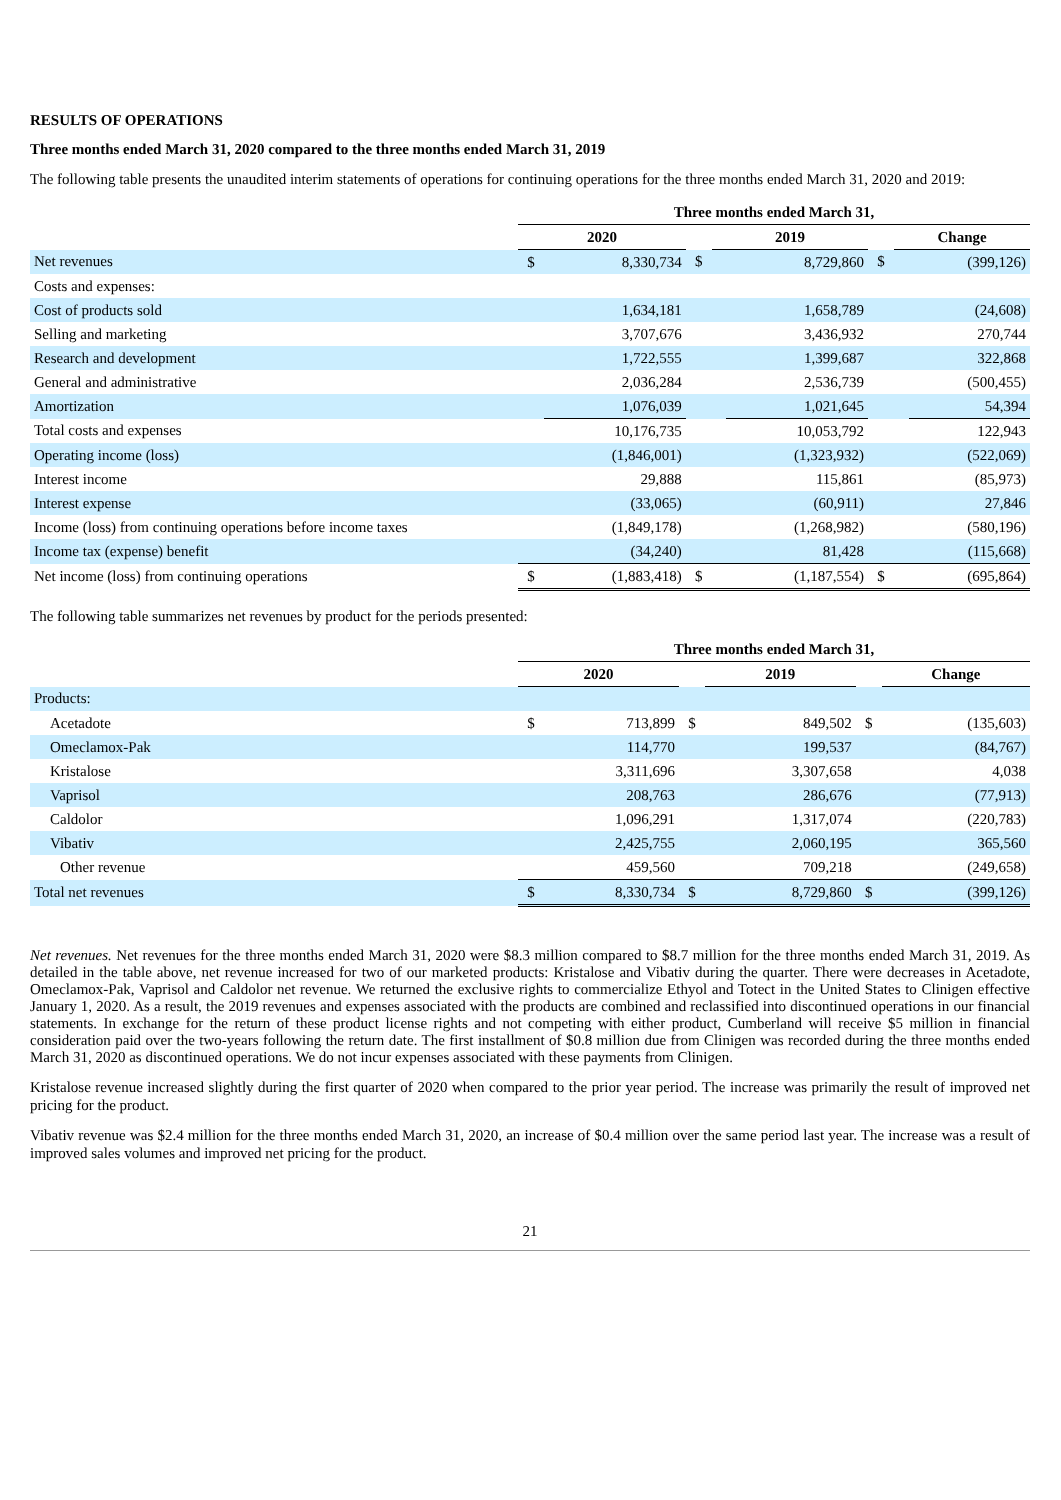RESULTS OF OPERATIONS
Three months ended March 31, 2020 compared to the three months ended March 31, 2019
The following table presents the unaudited interim statements of operations for continuing operations for the three months ended March 31, 2020 and 2019:
| | Three months ended March 31, | | | | | | | |
| --- | --- | --- | --- | --- | --- | --- | --- | --- |
| | 2020 | | | 2019 | | | Change | |
| Net revenues | $ | 8,330,734 | $ | | 8,729,860 | $ | | (399,126) |
| Costs and expenses: | | | | | | | | |
| Cost of products sold | | 1,634,181 | | | 1,658,789 | | | (24,608) |
| Selling and marketing | | 3,707,676 | | | 3,436,932 | | | 270,744 |
| Research and development | | 1,722,555 | | | 1,399,687 | | | 322,868 |
| General and administrative | | 2,036,284 | | | 2,536,739 | | | (500,455) |
| Amortization | | 1,076,039 | | | 1,021,645 | | | 54,394 |
| Total costs and expenses | | 10,176,735 | | | 10,053,792 | | | 122,943 |
| Operating income (loss) | | (1,846,001) | | | (1,323,932) | | | (522,069) |
| Interest income | | 29,888 | | | 115,861 | | | (85,973) |
| Interest expense | | (33,065) | | | (60,911) | | | 27,846 |
| Income (loss) from continuing operations before income taxes | | (1,849,178) | | | (1,268,982) | | | (580,196) |
| Income tax (expense) benefit | | (34,240) | | | 81,428 | | | (115,668) |
| Net income (loss) from continuing operations | $ | (1,883,418) | $ | | (1,187,554) | $ | | (695,864) |
The following table summarizes net revenues by product for the periods presented:
| | Three months ended March 31, | | | | | | | |
| --- | --- | --- | --- | --- | --- | --- | --- | --- |
| | 2020 | | | 2019 | | | Change | |
| Products: | | | | | | | | |
| Acetadote | $ | 713,899 | $ | | 849,502 | $ | | (135,603) |
| Omeclamox-Pak | | 114,770 | | | 199,537 | | | (84,767) |
| Kristalose | | 3,311,696 | | | 3,307,658 | | | 4,038 |
| Vaprisol | | 208,763 | | | 286,676 | | | (77,913) |
| Caldolor | | 1,096,291 | | | 1,317,074 | | | (220,783) |
| Vibativ | | 2,425,755 | | | 2,060,195 | | | 365,560 |
| Other revenue | | 459,560 | | | 709,218 | | | (249,658) |
| Total net revenues | $ | 8,330,734 | $ | | 8,729,860 | $ | | (399,126) |
Net revenues. Net revenues for the three months ended March 31, 2020 were $8.3 million compared to $8.7 million for the three months ended March 31, 2019. As detailed in the table above, net revenue increased for two of our marketed products: Kristalose and Vibativ during the quarter. There were decreases in Acetadote, Omeclamox-Pak, Vaprisol and Caldolor net revenue. We returned the exclusive rights to commercialize Ethyol and Totect in the United States to Clinigen effective January 1, 2020. As a result, the 2019 revenues and expenses associated with the products are combined and reclassified into discontinued operations in our financial statements. In exchange for the return of these product license rights and not competing with either product, Cumberland will receive $5 million in financial consideration paid over the two-years following the return date. The first installment of $0.8 million due from Clinigen was recorded during the three months ended March 31, 2020 as discontinued operations. We do not incur expenses associated with these payments from Clinigen.
Kristalose revenue increased slightly during the first quarter of 2020 when compared to the prior year period. The increase was primarily the result of improved net pricing for the product.
Vibativ revenue was $2.4 million for the three months ended March 31, 2020, an increase of $0.4 million over the same period last year. The increase was a result of improved sales volumes and improved net pricing for the product.
21